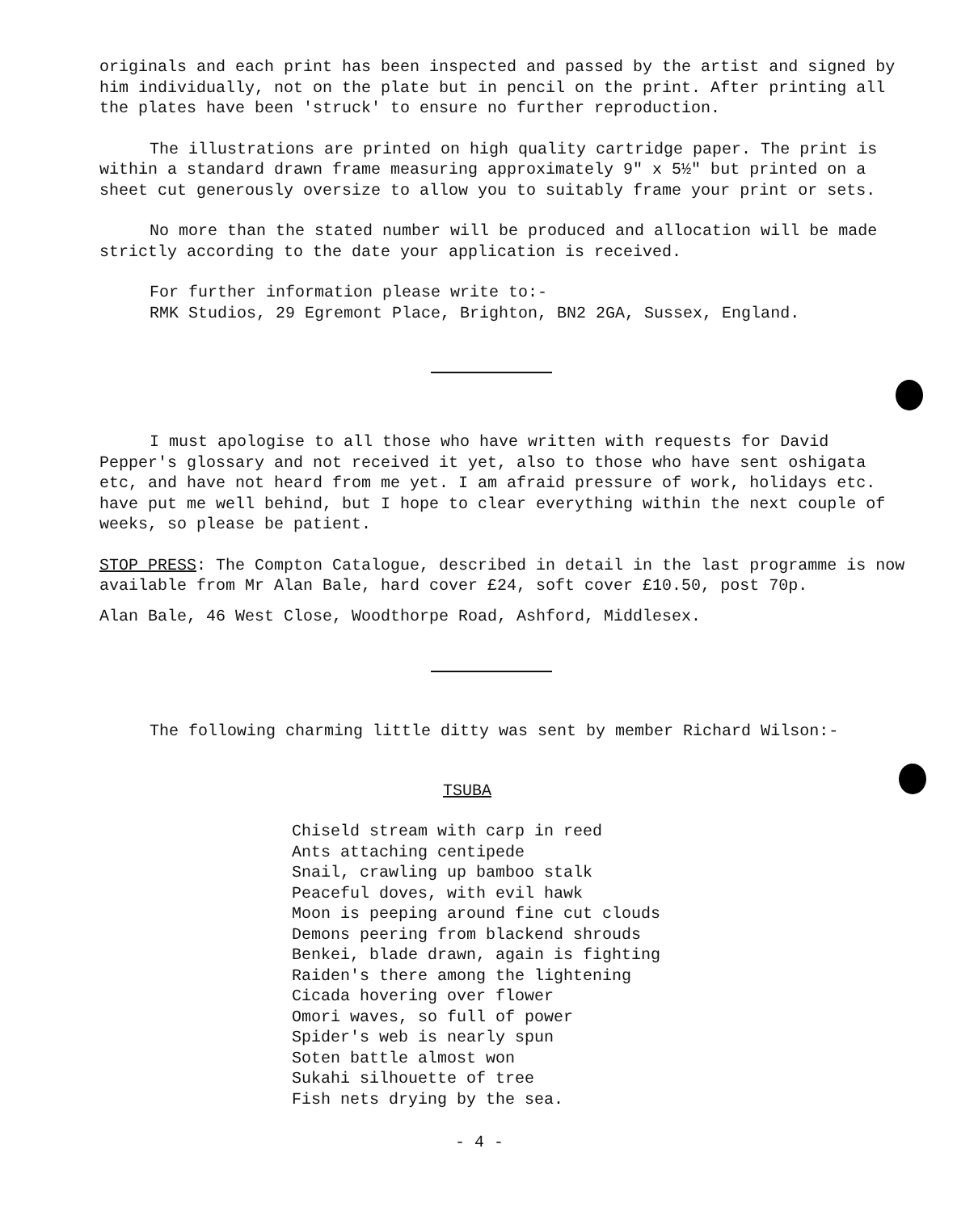originals and each print has been inspected and passed by the artist and signed by him individually, not on the plate but in pencil on the print. After printing all the plates have been 'struck' to ensure no further reproduction.
The illustrations are printed on high quality cartridge paper. The print is within a standard drawn frame measuring approximately 9" x 5½" but printed on a sheet cut generously oversize to allow you to suitably frame your print or sets.
No more than the stated number will be produced and allocation will be made strictly according to the date your application is received.
For further information please write to:-
RMK Studios, 29 Egremont Place, Brighton, BN2 2GA, Sussex, England.
I must apologise to all those who have written with requests for David Pepper's glossary and not received it yet, also to those who have sent oshigata etc, and have not heard from me yet. I am afraid pressure of work, holidays etc. have put me well behind, but I hope to clear everything within the next couple of weeks, so please be patient.
STOP PRESS: The Compton Catalogue, described in detail in the last programme is now available from Mr Alan Bale, hard cover £24, soft cover £10.50, post 70p.
Alan Bale, 46 West Close, Woodthorpe Road, Ashford, Middlesex.
The following charming little ditty was sent by member Richard Wilson:-
TSUBA
Chiseld stream with carp in reed
Ants attaching centipede
Snail, crawling up bamboo stalk
Peaceful doves, with evil hawk
Moon is peeping around fine cut clouds
Demons peering from blackend shrouds
Benkei, blade drawn, again is fighting
Raiden's there among the lightening
Cicada hovering over flower
Omori waves, so full of power
Spider's web is nearly spun
Soten battle almost won
Sukahi silhouette of tree
Fish nets drying by the sea.
- 4 -